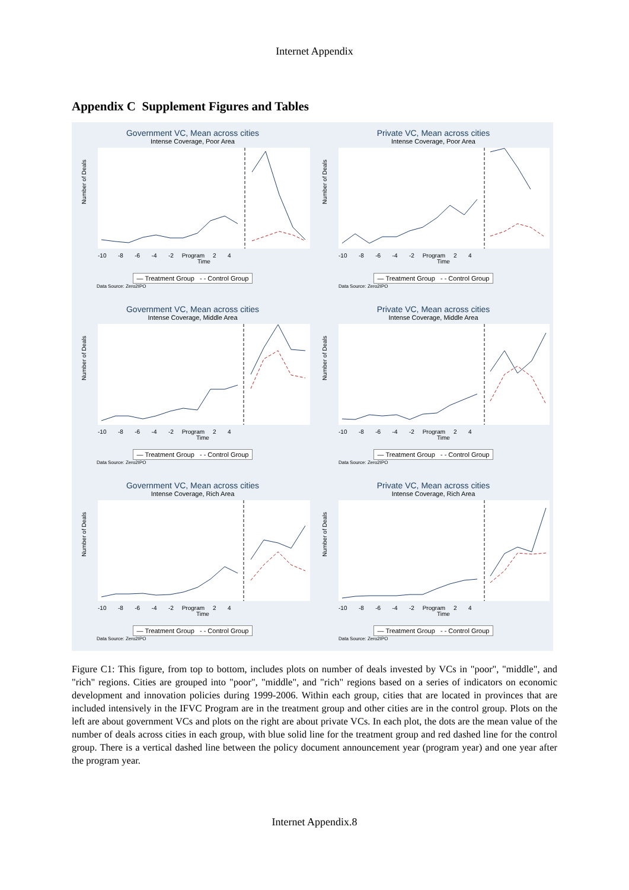Internet Appendix
Appendix C Supplement Figures and Tables
Government VC, Mean across cities
Intense Coverage, Poor Area
Number of Deals
-10 -8 -6 -4 -2 Program 2 4
Time
— Treatment Group - - Control Group
Data Source: Zero2IPO
Private VC, Mean across cities
Intense Coverage, Poor Area
Number of Deals
-10 -8 -6 -4 -2 Program 2 4
Time
— Treatment Group - - Control Group
Data Source: Zero2IPO
Government VC, Mean across cities
Intense Coverage, Middle Area
Number of Deals
-10 -8 -6 -4 -2 Program 2 4
Time
— Treatment Group - - Control Group
Data Source: Zero2IPO
Private VC, Mean across cities
Intense Coverage, Middle Area
Number of Deals
-10 -8 -6 -4 -2 Program 2 4
Time
— Treatment Group - - Control Group
Data Source: Zero2IPO
Government VC, Mean across cities
Intense Coverage, Rich Area
Number of Deals
-10 -8 -6 -4 -2 Program 2 4
Time
— Treatment Group - - Control Group
Data Source: Zero2IPO
Private VC, Mean across cities
Intense Coverage, Rich Area
Number of Deals
-10 -8 -6 -4 -2 Program 2 4
Time
— Treatment Group - - Control Group
Data Source: Zero2IPO
Figure C1: This figure, from top to bottom, includes plots on number of deals invested by VCs in "poor", "middle", and "rich" regions. Cities are grouped into "poor", "middle", and "rich" regions based on a series of indicators on economic development and innovation policies during 1999-2006. Within each group, cities that are located in provinces that are included intensively in the IFVC Program are in the treatment group and other cities are in the control group. Plots on the left are about government VCs and plots on the right are about private VCs. In each plot, the dots are the mean value of the number of deals across cities in each group, with blue solid line for the treatment group and red dashed line for the control group. There is a vertical dashed line between the policy document announcement year (program year) and one year after the program year.
Internet Appendix.8